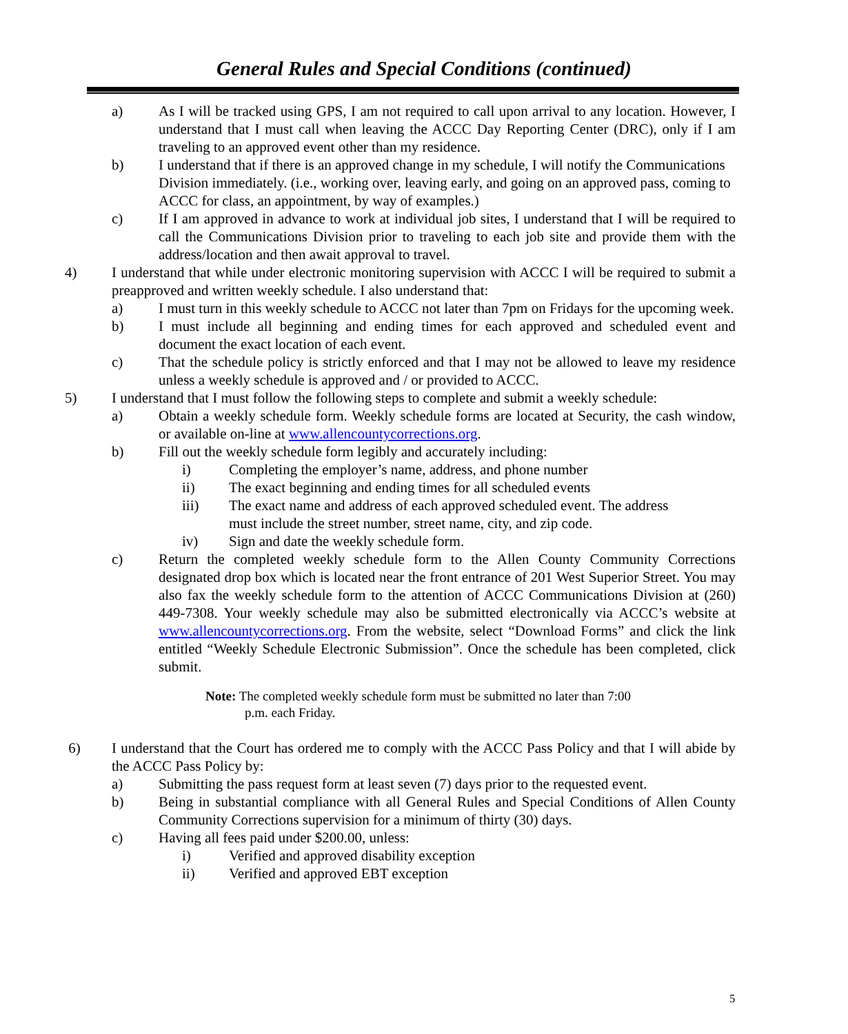General Rules and Special Conditions (continued)
a) As I will be tracked using GPS, I am not required to call upon arrival to any location. However, I understand that I must call when leaving the ACCC Day Reporting Center (DRC), only if I am traveling to an approved event other than my residence.
b) I understand that if there is an approved change in my schedule, I will notify the Communications Division immediately. (i.e., working over, leaving early, and going on an approved pass, coming to ACCC for class, an appointment, by way of examples.)
c) If I am approved in advance to work at individual job sites, I understand that I will be required to call the Communications Division prior to traveling to each job site and provide them with the address/location and then await approval to travel.
4) I understand that while under electronic monitoring supervision with ACCC I will be required to submit a preapproved and written weekly schedule. I also understand that:
a) I must turn in this weekly schedule to ACCC not later than 7pm on Fridays for the upcoming week.
b) I must include all beginning and ending times for each approved and scheduled event and document the exact location of each event.
c) That the schedule policy is strictly enforced and that I may not be allowed to leave my residence unless a weekly schedule is approved and / or provided to ACCC.
5) I understand that I must follow the following steps to complete and submit a weekly schedule:
a) Obtain a weekly schedule form. Weekly schedule forms are located at Security, the cash window, or available on-line at www.allencountycorrections.org.
b) Fill out the weekly schedule form legibly and accurately including:
i) Completing the employer’s name, address, and phone number
ii) The exact beginning and ending times for all scheduled events
iii) The exact name and address of each approved scheduled event. The address must include the street number, street name, city, and zip code.
iv) Sign and date the weekly schedule form.
c) Return the completed weekly schedule form to the Allen County Community Corrections designated drop box which is located near the front entrance of 201 West Superior Street. You may also fax the weekly schedule form to the attention of ACCC Communications Division at (260) 449-7308. Your weekly schedule may also be submitted electronically via ACCC’s website at www.allencountycorrections.org. From the website, select “Download Forms” and click the link entitled “Weekly Schedule Electronic Submission”. Once the schedule has been completed, click submit.
Note: The completed weekly schedule form must be submitted no later than 7:00
p.m. each Friday.
6) I understand that the Court has ordered me to comply with the ACCC Pass Policy and that I will abide by the ACCC Pass Policy by:
a) Submitting the pass request form at least seven (7) days prior to the requested event.
b) Being in substantial compliance with all General Rules and Special Conditions of Allen County Community Corrections supervision for a minimum of thirty (30) days.
c) Having all fees paid under $200.00, unless:
i) Verified and approved disability exception
ii) Verified and approved EBT exception
5